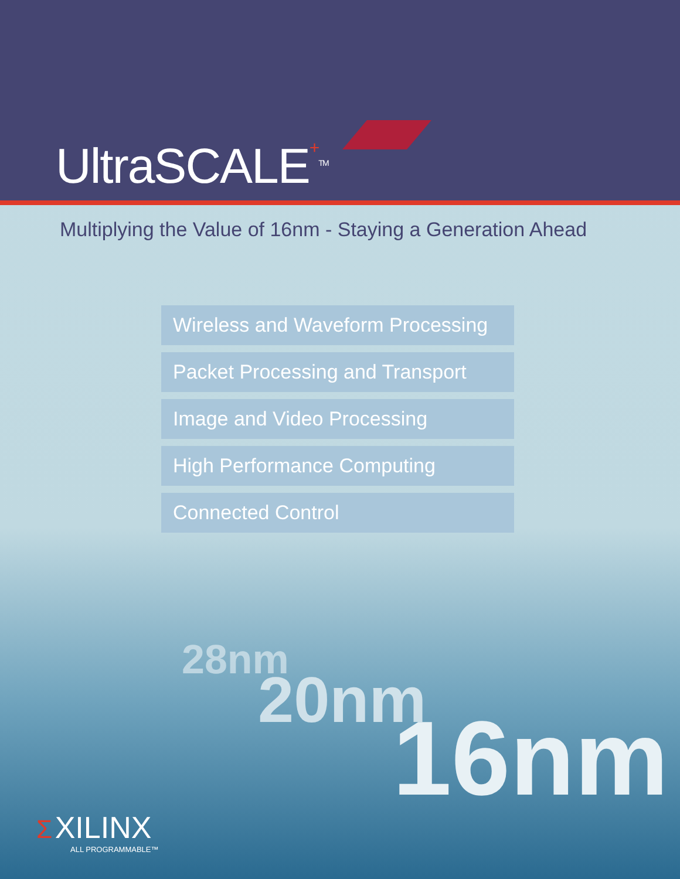UltraSCALE+<sup>TM</sup>
Multiplying the Value of 16nm - Staying a Generation Ahead
Wireless and Waveform Processing
Packet Processing and Transport
Image and Video Processing
High Performance Computing
Connected Control
28nm
20nm 16nm
Σ XILINX
ALL PROGRAMMABLE™